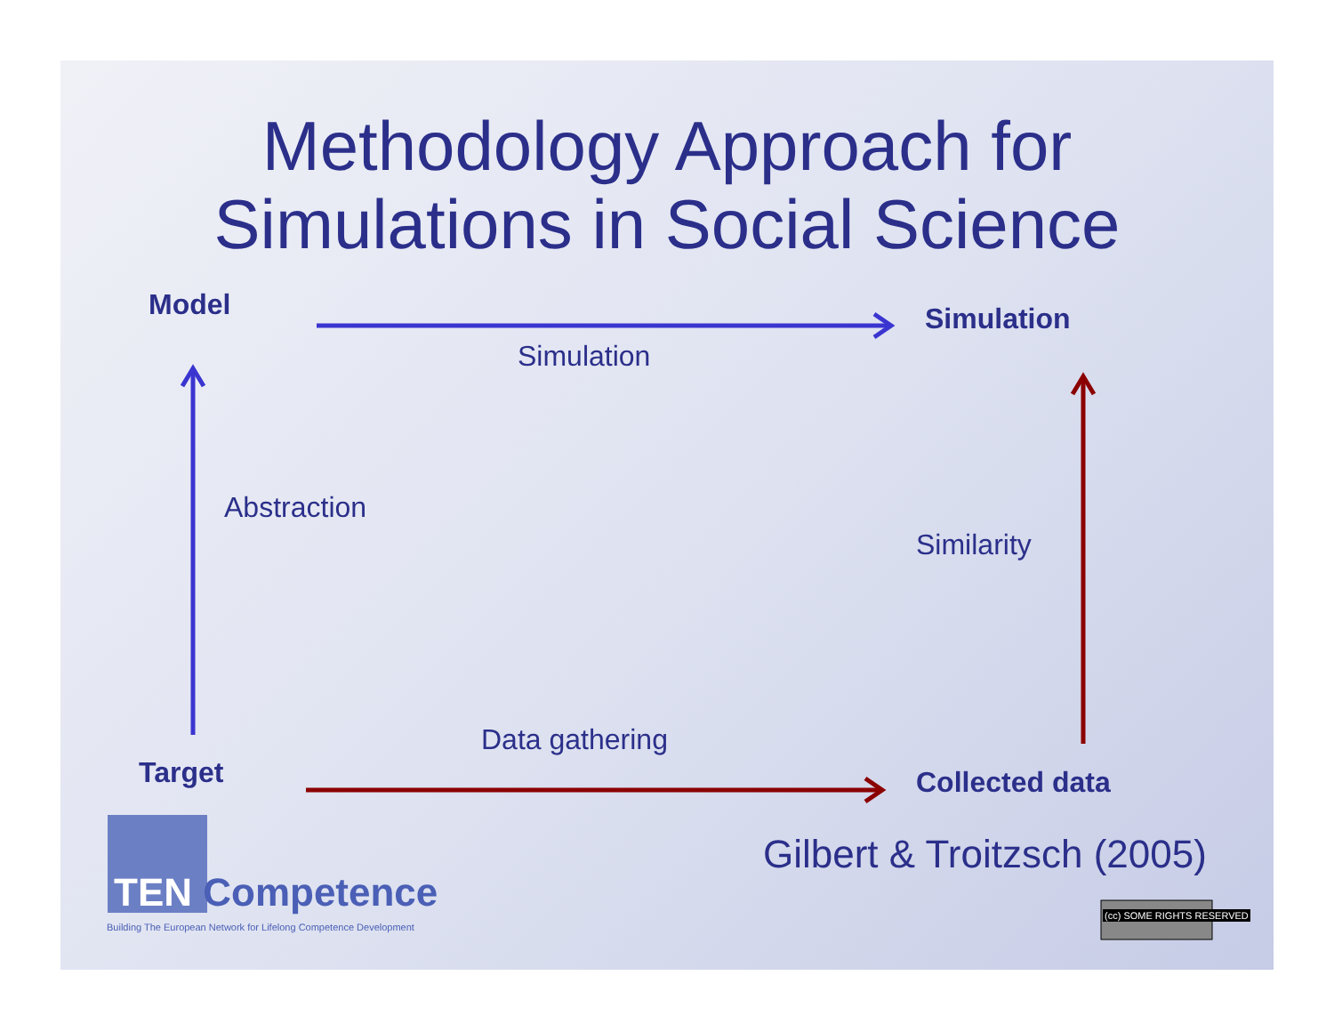Methodology Approach for
Simulations in Social Science
Model Simulation
Simulation
Abstraction
Similarity
Data gathering
Target Collected data
Gilbert & Troitzsch (2005)
TEN Competence
Building The European Network for Lifelong Competence Development
(cc) SOME RIGHTS RESERVED